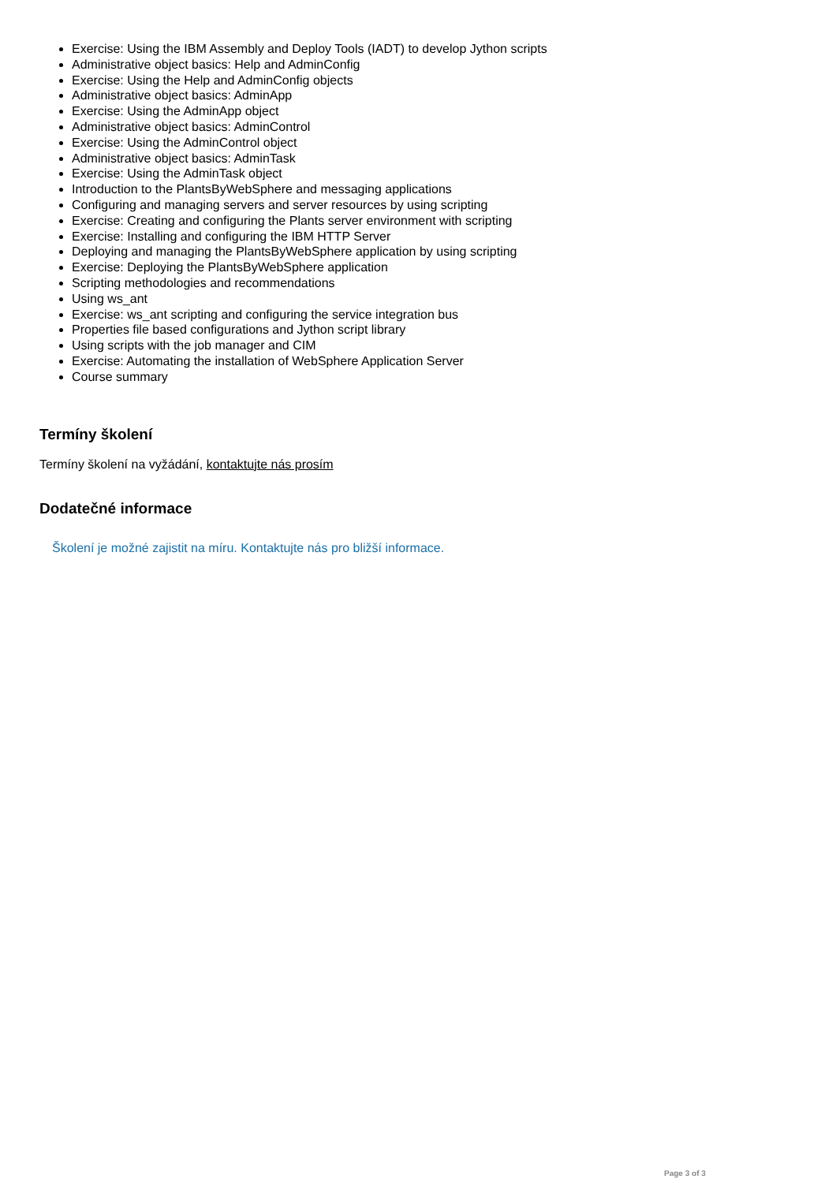Exercise: Using the IBM Assembly and Deploy Tools (IADT) to develop Jython scripts
Administrative object basics: Help and AdminConfig
Exercise: Using the Help and AdminConfig objects
Administrative object basics: AdminApp
Exercise: Using the AdminApp object
Administrative object basics: AdminControl
Exercise: Using the AdminControl object
Administrative object basics: AdminTask
Exercise: Using the AdminTask object
Introduction to the PlantsByWebSphere and messaging applications
Configuring and managing servers and server resources by using scripting
Exercise: Creating and configuring the Plants server environment with scripting
Exercise: Installing and configuring the IBM HTTP Server
Deploying and managing the PlantsByWebSphere application by using scripting
Exercise: Deploying the PlantsByWebSphere application
Scripting methodologies and recommendations
Using ws_ant
Exercise: ws_ant scripting and configuring the service integration bus
Properties file based configurations and Jython script library
Using scripts with the job manager and CIM
Exercise: Automating the installation of WebSphere Application Server
Course summary
Termíny školení
Termíny školení na vyžádání, kontaktujte nás prosím
Dodatečné informace
Školení je možné zajistit na míru. Kontaktujte nás pro bližší informace.
Page 3 of 3